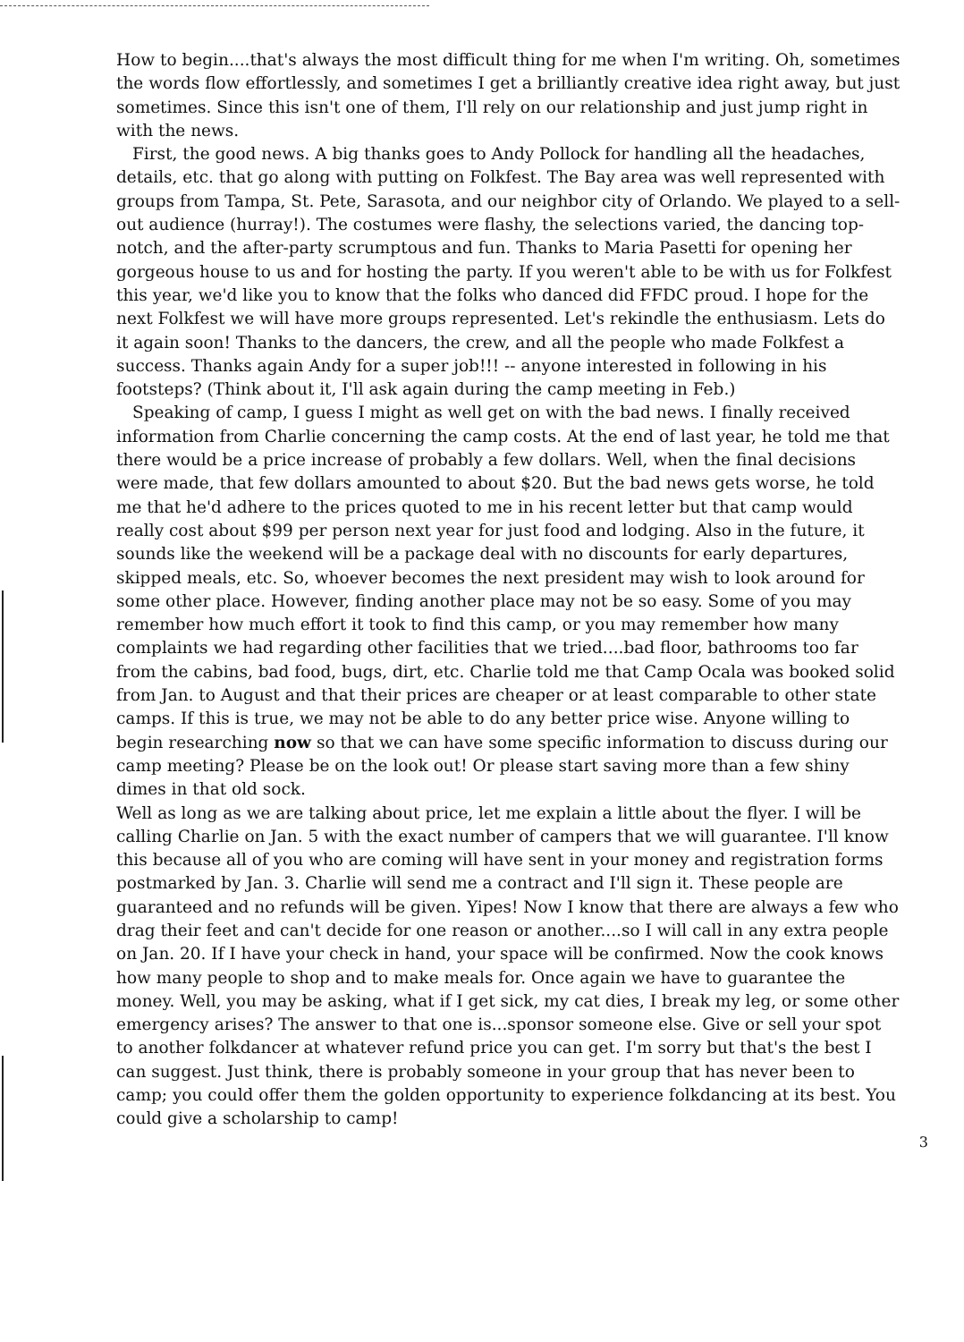How to begin....that's always the most difficult thing for me when I'm writing. Oh, sometimes the words flow effortlessly, and sometimes I get a brilliantly creative idea right away, but just sometimes. Since this isn't one of them, I'll rely on our relationship and just jump right in with the news.
First, the good news. A big thanks goes to Andy Pollock for handling all the headaches, details, etc. that go along with putting on Folkfest. The Bay area was well represented with groups from Tampa, St. Pete, Sarasota, and our neighbor city of Orlando. We played to a sell-out audience (hurray!). The costumes were flashy, the selections varied, the dancing top-notch, and the after-party scrumptous and fun. Thanks to Maria Pasetti for opening her gorgeous house to us and for hosting the party. If you weren't able to be with us for Folkfest this year, we'd like you to know that the folks who danced did FFDC proud. I hope for the next Folkfest we will have more groups represented. Let's rekindle the enthusiasm. Lets do it again soon! Thanks to the dancers, the crew, and all the people who made Folkfest a success. Thanks again Andy for a super job!!! -- anyone interested in following in his footsteps? (Think about it, I'll ask again during the camp meeting in Feb.)
Speaking of camp, I guess I might as well get on with the bad news. I finally received information from Charlie concerning the camp costs. At the end of last year, he told me that there would be a price increase of probably a few dollars. Well, when the final decisions were made, that few dollars amounted to about $20. But the bad news gets worse, he told me that he'd adhere to the prices quoted to me in his recent letter but that camp would really cost about $99 per person next year for just food and lodging. Also in the future, it sounds like the weekend will be a package deal with no discounts for early departures, skipped meals, etc. So, whoever becomes the next president may wish to look around for some other place. However, finding another place may not be so easy. Some of you may remember how much effort it took to find this camp, or you may remember how many complaints we had regarding other facilities that we tried....bad floor, bathrooms too far from the cabins, bad food, bugs, dirt, etc. Charlie told me that Camp Ocala was booked solid from Jan. to August and that their prices are cheaper or at least comparable to other state camps. If this is true, we may not be able to do any better price wise. Anyone willing to begin researching now so that we can have some specific information to discuss during our camp meeting? Please be on the look out! Or please start saving more than a few shiny dimes in that old sock.
Well as long as we are talking about price, let me explain a little about the flyer. I will be calling Charlie on Jan. 5 with the exact number of campers that we will guarantee. I'll know this because all of you who are coming will have sent in your money and registration forms postmarked by Jan. 3. Charlie will send me a contract and I'll sign it. These people are guaranteed and no refunds will be given. Yipes! Now I know that there are always a few who drag their feet and can't decide for one reason or another....so I will call in any extra people on Jan. 20. If I have your check in hand, your space will be confirmed. Now the cook knows how many people to shop and to make meals for. Once again we have to guarantee the money. Well, you may be asking, what if I get sick, my cat dies, I break my leg, or some other emergency arises? The answer to that one is...sponsor someone else. Give or sell your spot to another folkdancer at whatever refund price you can get. I'm sorry but that's the best I can suggest. Just think, there is probably someone in your group that has never been to camp; you could offer them the golden opportunity to experience folkdancing at its best. You could give a scholarship to camp!
3